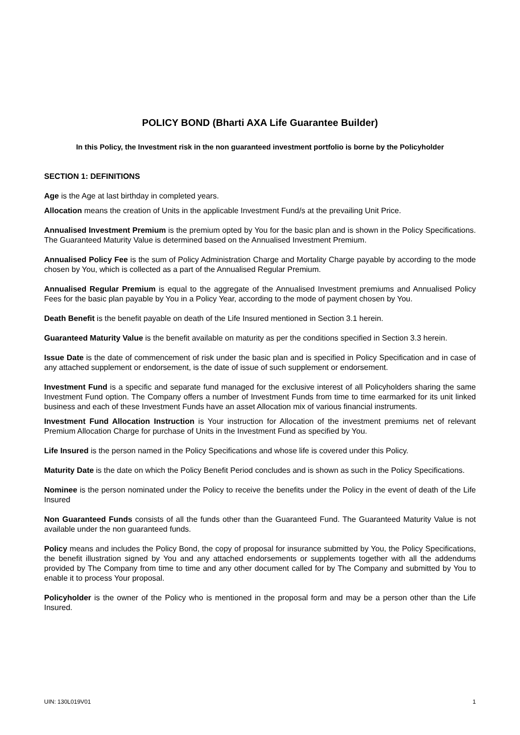POLICY BOND (Bharti AXA Life Guarantee Builder)
In this Policy, the Investment risk in the non guaranteed investment portfolio is borne by the Policyholder
SECTION 1: DEFINITIONS
Age is the Age at last birthday in completed years.
Allocation means the creation of Units in the applicable Investment Fund/s at the prevailing Unit Price.
Annualised Investment Premium is the premium opted by You for the basic plan and is shown in the Policy Specifications. The Guaranteed Maturity Value is determined based on the Annualised Investment Premium.
Annualised Policy Fee is the sum of Policy Administration Charge and Mortality Charge payable by according to the mode chosen by You, which is collected as a part of the Annualised Regular Premium.
Annualised Regular Premium is equal to the aggregate of the Annualised Investment premiums and Annualised Policy Fees for the basic plan payable by You in a Policy Year, according to the mode of payment chosen by You.
Death Benefit is the benefit payable on death of the Life Insured mentioned in Section 3.1 herein.
Guaranteed Maturity Value is the benefit available on maturity as per the conditions specified in Section 3.3 herein.
Issue Date is the date of commencement of risk under the basic plan and is specified in Policy Specification and in case of any attached supplement or endorsement, is the date of issue of such supplement or endorsement.
Investment Fund is a specific and separate fund managed for the exclusive interest of all Policyholders sharing the same Investment Fund option. The Company offers a number of Investment Funds from time to time earmarked for its unit linked business and each of these Investment Funds have an asset Allocation mix of various financial instruments.
Investment Fund Allocation Instruction is Your instruction for Allocation of the investment premiums net of relevant Premium Allocation Charge for purchase of Units in the Investment Fund as specified by You.
Life Insured is the person named in the Policy Specifications and whose life is covered under this Policy.
Maturity Date is the date on which the Policy Benefit Period concludes and is shown as such in the Policy Specifications.
Nominee is the person nominated under the Policy to receive the benefits under the Policy in the event of death of the Life Insured
Non Guaranteed Funds consists of all the funds other than the Guaranteed Fund. The Guaranteed Maturity Value is not available under the non guaranteed funds.
Policy means and includes the Policy Bond, the copy of proposal for insurance submitted by You, the Policy Specifications, the benefit illustration signed by You and any attached endorsements or supplements together with all the addendums provided by The Company from time to time and any other document called for by The Company and submitted by You to enable it to process Your proposal.
Policyholder is the owner of the Policy who is mentioned in the proposal form and may be a person other than the Life Insured.
UIN: 130L019V01 1